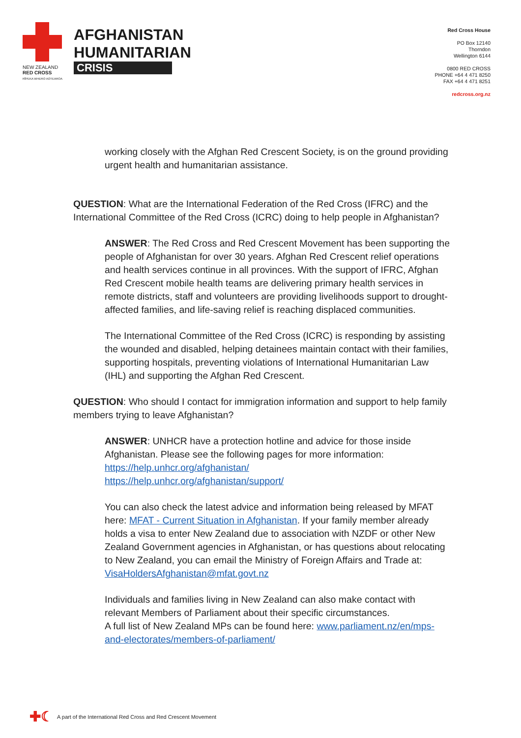NEW ZEALAND
RED CROSS
RĪPEKA WHERO AOTEAROA
AFGHANISTAN
HUMANITARIAN
CRISIS
Red Cross House
PO Box 12140
Thorndon
Wellington 6144
0800 RED CROSS
PHONE +64 4 471 8250
FAX +64 4 471 8251
redcross.org.nz
working closely with the Afghan Red Crescent Society, is on the ground providing urgent health and humanitarian assistance.
QUESTION: What are the International Federation of the Red Cross (IFRC) and the International Committee of the Red Cross (ICRC) doing to help people in Afghanistan?
ANSWER: The Red Cross and Red Crescent Movement has been supporting the people of Afghanistan for over 30 years. Afghan Red Crescent relief operations and health services continue in all provinces. With the support of IFRC, Afghan Red Crescent mobile health teams are delivering primary health services in remote districts, staff and volunteers are providing livelihoods support to drought-affected families, and life-saving relief is reaching displaced communities.
The International Committee of the Red Cross (ICRC) is responding by assisting the wounded and disabled, helping detainees maintain contact with their families, supporting hospitals, preventing violations of International Humanitarian Law (IHL) and supporting the Afghan Red Crescent.
QUESTION: Who should I contact for immigration information and support to help family members trying to leave Afghanistan?
ANSWER: UNHCR have a protection hotline and advice for those inside Afghanistan. Please see the following pages for more information:
https://help.unhcr.org/afghanistan/
https://help.unhcr.org/afghanistan/support/
You can also check the latest advice and information being released by MFAT here: MFAT - Current Situation in Afghanistan. If your family member already holds a visa to enter New Zealand due to association with NZDF or other New Zealand Government agencies in Afghanistan, or has questions about relocating to New Zealand, you can email the Ministry of Foreign Affairs and Trade at: VisaHoldersAfghanistan@mfat.govt.nz
Individuals and families living in New Zealand can also make contact with relevant Members of Parliament about their specific circumstances.
A full list of New Zealand MPs can be found here: www.parliament.nz/en/mps-and-electorates/members-of-parliament/
✚☾ A part of the International Red Cross and Red Crescent Movement